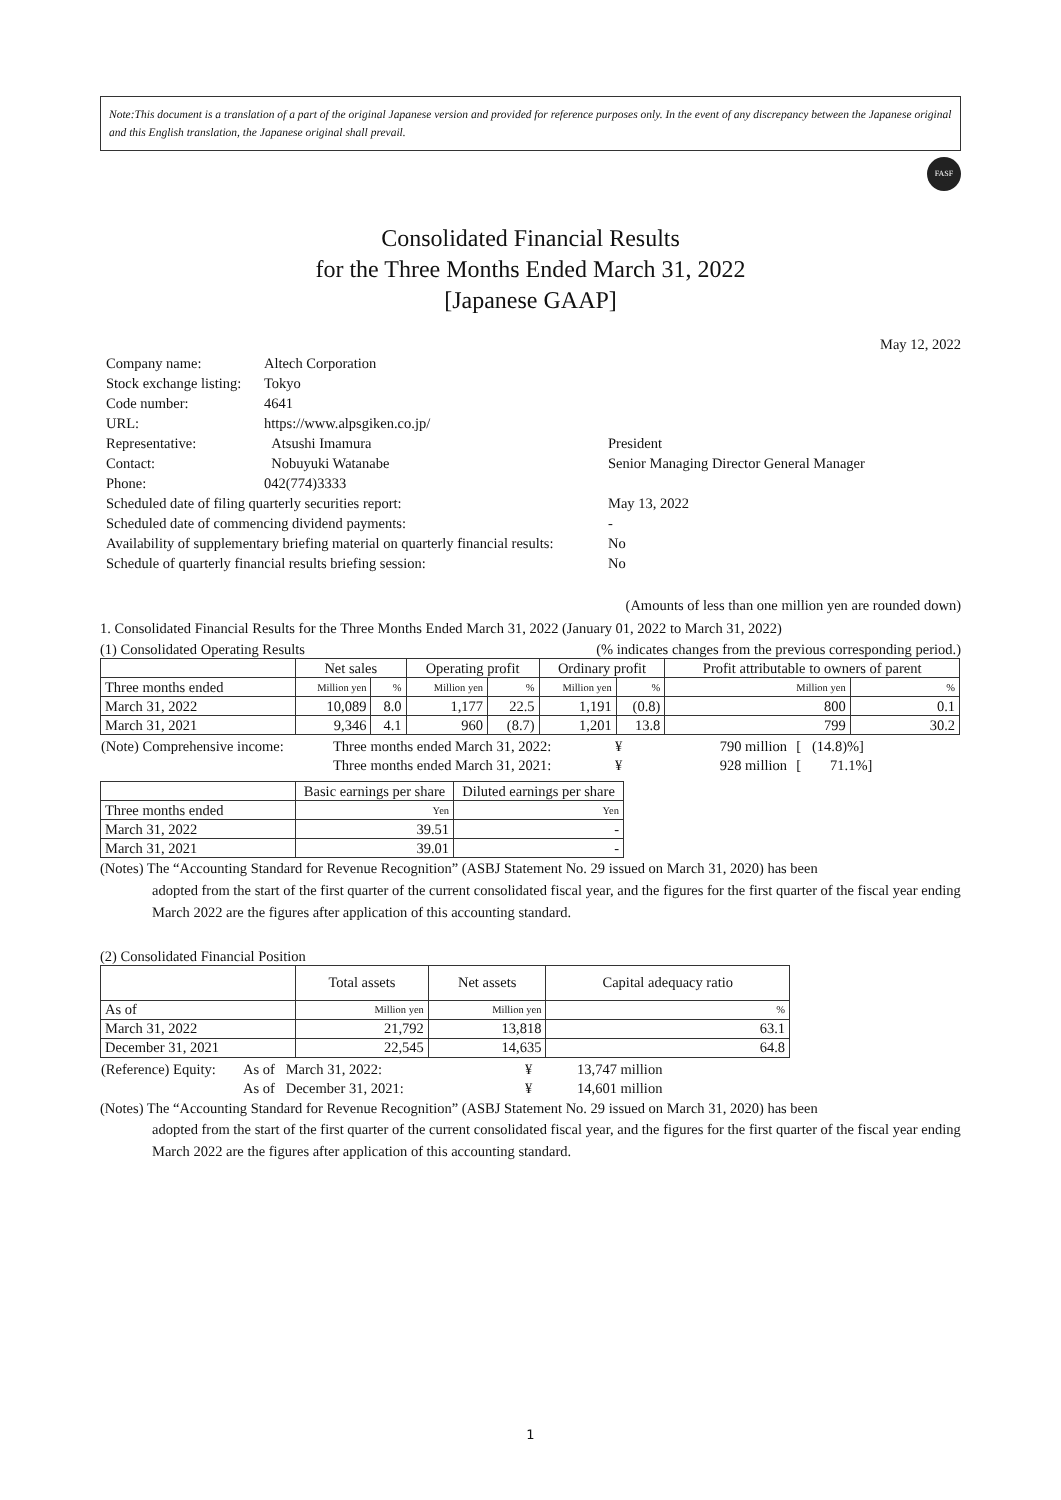Note:This document is a translation of a part of the original Japanese version and provided for reference purposes only. In the event of any discrepancy between the Japanese original and this English translation, the Japanese original shall prevail.
FASF
Consolidated Financial Results
for the Three Months Ended March 31, 2022
[Japanese GAAP]
May 12, 2022
| Company name: | Altech Corporation | |
| Stock exchange listing: | Tokyo | |
| Code number: | 4641 | |
| URL: | https://www.alpsgiken.co.jp/ | |
| Representative: | Atsushi Imamura | President |
| Contact: | Nobuyuki Watanabe | Senior Managing Director General Manager |
| Phone: | 042(774)3333 | |
| Scheduled date of filing quarterly securities report: | | May 13, 2022 |
| Scheduled date of commencing dividend payments: | | - |
| Availability of supplementary briefing material on quarterly financial results: | | No |
| Schedule of quarterly financial results briefing session: | | No |
(Amounts of less than one million yen are rounded down)
1. Consolidated Financial Results for the Three Months Ended March 31, 2022 (January 01, 2022 to March 31, 2022)
(1) Consolidated Operating Results (% indicates changes from the previous corresponding period.)
| | Net sales | | Operating profit | | Ordinary profit | | Profit attributable to owners of parent | |
| --- | --- | --- | --- | --- | --- | --- | --- | --- |
| Three months ended | Million yen | % | Million yen | % | Million yen | % | Million yen | % |
| March 31, 2022 | 10,089 | 8.0 | 1,177 | 22.5 | 1,191 | (0.8) | 800 | 0.1 |
| March 31, 2021 | 9,346 | 4.1 | 960 | (8.7) | 1,201 | 13.8 | 799 | 30.2 |
| (Note) Comprehensive income: | Three months ended March 31, 2022: | ¥ | 790 million | [ (14.8)%] |
| | Three months ended March 31, 2021: | ¥ | 928 million | [ 71.1%] |
| | Basic earnings per share | Diluted earnings per share |
| --- | --- | --- |
| Three months ended | Yen | Yen |
| March 31, 2022 | 39.51 | - |
| March 31, 2021 | 39.01 | - |
(Notes) The “Accounting Standard for Revenue Recognition” (ASBJ Statement No. 29 issued on March 31, 2020) has been
adopted from the start of the first quarter of the current consolidated fiscal year, and the figures for the first quarter of the fiscal year ending March 2022 are the figures after application of this accounting standard.
(2) Consolidated Financial Position
| | Total assets | Net assets | Capital adequacy ratio |
| --- | --- | --- | --- |
| As of | Million yen | Million yen | % |
| March 31, 2022 | 21,792 | 13,818 | 63.1 |
| December 31, 2021 | 22,545 | 14,635 | 64.8 |
| (Reference) Equity: | As of March 31, 2022: | ¥ | 13,747 million |
| | As of December 31, 2021: | ¥ | 14,601 million |
(Notes) The “Accounting Standard for Revenue Recognition” (ASBJ Statement No. 29 issued on March 31, 2020) has been
adopted from the start of the first quarter of the current consolidated fiscal year, and the figures for the first quarter of the fiscal year ending March 2022 are the figures after application of this accounting standard.
1